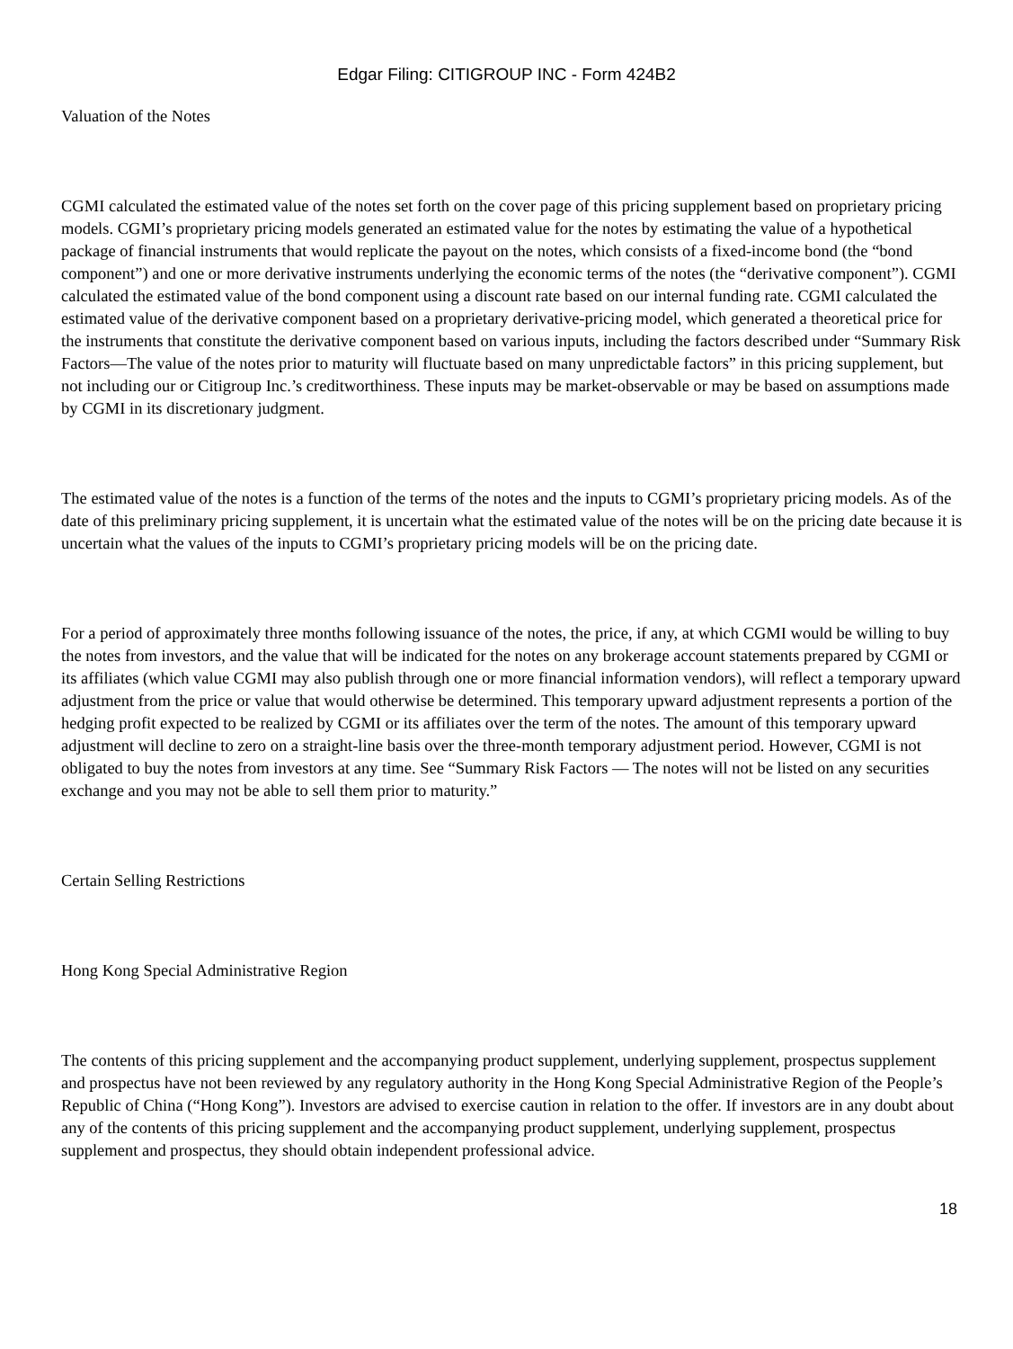Edgar Filing: CITIGROUP INC - Form 424B2
Valuation of the Notes
CGMI calculated the estimated value of the notes set forth on the cover page of this pricing supplement based on proprietary pricing models. CGMI’s proprietary pricing models generated an estimated value for the notes by estimating the value of a hypothetical package of financial instruments that would replicate the payout on the notes, which consists of a fixed-income bond (the “bond component”) and one or more derivative instruments underlying the economic terms of the notes (the “derivative component”). CGMI calculated the estimated value of the bond component using a discount rate based on our internal funding rate. CGMI calculated the estimated value of the derivative component based on a proprietary derivative-pricing model, which generated a theoretical price for the instruments that constitute the derivative component based on various inputs, including the factors described under “Summary Risk Factors—The value of the notes prior to maturity will fluctuate based on many unpredictable factors” in this pricing supplement, but not including our or Citigroup Inc.’s creditworthiness. These inputs may be market-observable or may be based on assumptions made by CGMI in its discretionary judgment.
The estimated value of the notes is a function of the terms of the notes and the inputs to CGMI’s proprietary pricing models. As of the date of this preliminary pricing supplement, it is uncertain what the estimated value of the notes will be on the pricing date because it is uncertain what the values of the inputs to CGMI’s proprietary pricing models will be on the pricing date.
For a period of approximately three months following issuance of the notes, the price, if any, at which CGMI would be willing to buy the notes from investors, and the value that will be indicated for the notes on any brokerage account statements prepared by CGMI or its affiliates (which value CGMI may also publish through one or more financial information vendors), will reflect a temporary upward adjustment from the price or value that would otherwise be determined. This temporary upward adjustment represents a portion of the hedging profit expected to be realized by CGMI or its affiliates over the term of the notes. The amount of this temporary upward adjustment will decline to zero on a straight-line basis over the three-month temporary adjustment period. However, CGMI is not obligated to buy the notes from investors at any time. See “Summary Risk Factors — The notes will not be listed on any securities exchange and you may not be able to sell them prior to maturity.”
Certain Selling Restrictions
Hong Kong Special Administrative Region
The contents of this pricing supplement and the accompanying product supplement, underlying supplement, prospectus supplement and prospectus have not been reviewed by any regulatory authority in the Hong Kong Special Administrative Region of the People’s Republic of China (“Hong Kong”). Investors are advised to exercise caution in relation to the offer. If investors are in any doubt about any of the contents of this pricing supplement and the accompanying product supplement, underlying supplement, prospectus supplement and prospectus, they should obtain independent professional advice.
18